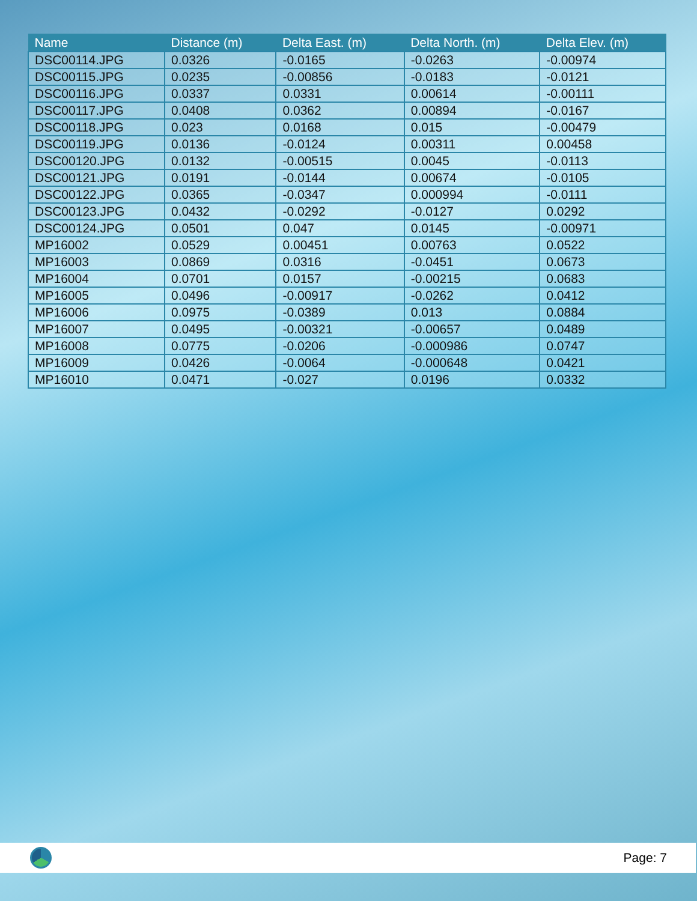| Name | Distance (m) | Delta East. (m) | Delta North. (m) | Delta Elev. (m) |
| --- | --- | --- | --- | --- |
| DSC00114.JPG | 0.0326 | -0.0165 | -0.0263 | -0.00974 |
| DSC00115.JPG | 0.0235 | -0.00856 | -0.0183 | -0.0121 |
| DSC00116.JPG | 0.0337 | 0.0331 | 0.00614 | -0.00111 |
| DSC00117.JPG | 0.0408 | 0.0362 | 0.00894 | -0.0167 |
| DSC00118.JPG | 0.023 | 0.0168 | 0.015 | -0.00479 |
| DSC00119.JPG | 0.0136 | -0.0124 | 0.00311 | 0.00458 |
| DSC00120.JPG | 0.0132 | -0.00515 | 0.0045 | -0.0113 |
| DSC00121.JPG | 0.0191 | -0.0144 | 0.00674 | -0.0105 |
| DSC00122.JPG | 0.0365 | -0.0347 | 0.000994 | -0.0111 |
| DSC00123.JPG | 0.0432 | -0.0292 | -0.0127 | 0.0292 |
| DSC00124.JPG | 0.0501 | 0.047 | 0.0145 | -0.00971 |
| MP16002 | 0.0529 | 0.00451 | 0.00763 | 0.0522 |
| MP16003 | 0.0869 | 0.0316 | -0.0451 | 0.0673 |
| MP16004 | 0.0701 | 0.0157 | -0.00215 | 0.0683 |
| MP16005 | 0.0496 | -0.00917 | -0.0262 | 0.0412 |
| MP16006 | 0.0975 | -0.0389 | 0.013 | 0.0884 |
| MP16007 | 0.0495 | -0.00321 | -0.00657 | 0.0489 |
| MP16008 | 0.0775 | -0.0206 | -0.000986 | 0.0747 |
| MP16009 | 0.0426 | -0.0064 | -0.000648 | 0.0421 |
| MP16010 | 0.0471 | -0.027 | 0.0196 | 0.0332 |
Page: 7